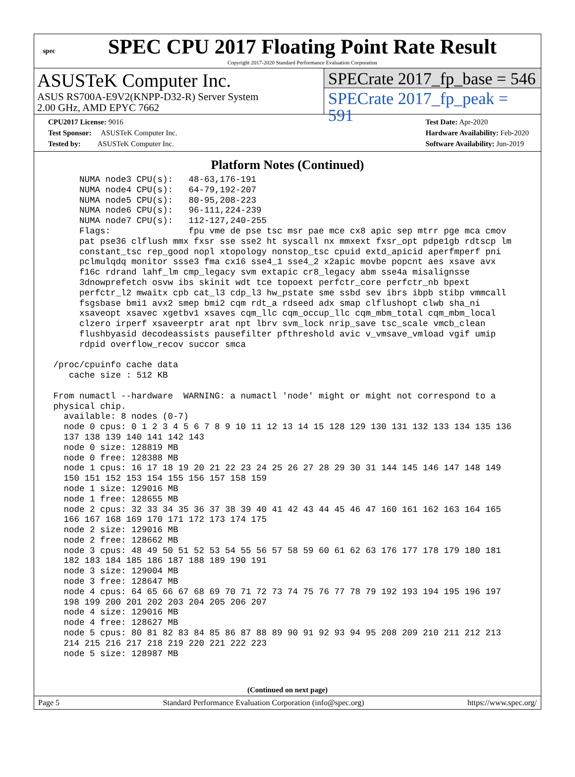spec
SPEC CPU 2017 Floating Point Rate Result
Copyright 2017-2020 Standard Performance Evaluation Corporation
ASUSTeK Computer Inc.
ASUS RS700A-E9V2(KNPP-D32-R) Server System
2.00 GHz, AMD EPYC 7662
SPECrate 2017_fp_base = 546
SPECrate 2017_fp_peak = 591
CPU2017 License: 9016
Test Sponsor: ASUSTeK Computer Inc.
Tested by: ASUSTeK Computer Inc.
Test Date: Apr-2020
Hardware Availability: Feb-2020
Software Availability: Jun-2019
Platform Notes (Continued)
      NUMA node3 CPU(s):   48-63,176-191
      NUMA node4 CPU(s):   64-79,192-207
      NUMA node5 CPU(s):   80-95,208-223
      NUMA node6 CPU(s):   96-111,224-239
      NUMA node7 CPU(s):   112-127,240-255
      Flags:               fpu vme de pse tsc msr pae mce cx8 apic sep mtrr pge mca cmov
      pat pse36 clflush mmx fxsr sse sse2 ht syscall nx mmxext fxsr_opt pdpe1gb rdtscp lm
      constant_tsc rep_good nopl xtopology nonstop_tsc cpuid extd_apicid aperfmperf pni
      pclmulqdq monitor ssse3 fma cx16 sse4_1 sse4_2 x2apic movbe popcnt aes xsave avx
      f16c rdrand lahf_lm cmp_legacy svm extapic cr8_legacy abm sse4a misalignsse
      3dnowprefetch osvw ibs skinit wdt tce topoext perfctr_core perfctr_nb bpext
      perfctr_l2 mwaitx cpb cat_l3 cdp_l3 hw_pstate sme ssbd sev ibrs ibpb stibp vmmcall
      fsgsbase bmi1 avx2 smep bmi2 cqm rdt_a rdseed adx smap clflushopt clwb sha_ni
      xsaveopt xsavec xgetbv1 xsaves cqm_llc cqm_occup_llc cqm_mbm_total cqm_mbm_local
      clzero irperf xsaveerptr arat npt lbrv svm_lock nrip_save tsc_scale vmcb_clean
      flushbyasid decodeassists pausefilter pfthreshold avic v_vmsave_vmload vgif umip
      rdpid overflow_recov succor smca

 /proc/cpuinfo cache data
    cache size : 512 KB

 From numactl --hardware  WARNING: a numactl 'node' might or might not correspond to a
 physical chip.
   available: 8 nodes (0-7)
   node 0 cpus: 0 1 2 3 4 5 6 7 8 9 10 11 12 13 14 15 128 129 130 131 132 133 134 135 136
   137 138 139 140 141 142 143
   node 0 size: 128819 MB
   node 0 free: 128388 MB
   node 1 cpus: 16 17 18 19 20 21 22 23 24 25 26 27 28 29 30 31 144 145 146 147 148 149
   150 151 152 153 154 155 156 157 158 159
   node 1 size: 129016 MB
   node 1 free: 128655 MB
   node 2 cpus: 32 33 34 35 36 37 38 39 40 41 42 43 44 45 46 47 160 161 162 163 164 165
   166 167 168 169 170 171 172 173 174 175
   node 2 size: 129016 MB
   node 2 free: 128662 MB
   node 3 cpus: 48 49 50 51 52 53 54 55 56 57 58 59 60 61 62 63 176 177 178 179 180 181
   182 183 184 185 186 187 188 189 190 191
   node 3 size: 129004 MB
   node 3 free: 128647 MB
   node 4 cpus: 64 65 66 67 68 69 70 71 72 73 74 75 76 77 78 79 192 193 194 195 196 197
   198 199 200 201 202 203 204 205 206 207
   node 4 size: 129016 MB
   node 4 free: 128627 MB
   node 5 cpus: 80 81 82 83 84 85 86 87 88 89 90 91 92 93 94 95 208 209 210 211 212 213
   214 215 216 217 218 219 220 221 222 223
   node 5 size: 128987 MB
(Continued on next page)
Page 5 Standard Performance Evaluation Corporation (info@spec.org) https://www.spec.org/